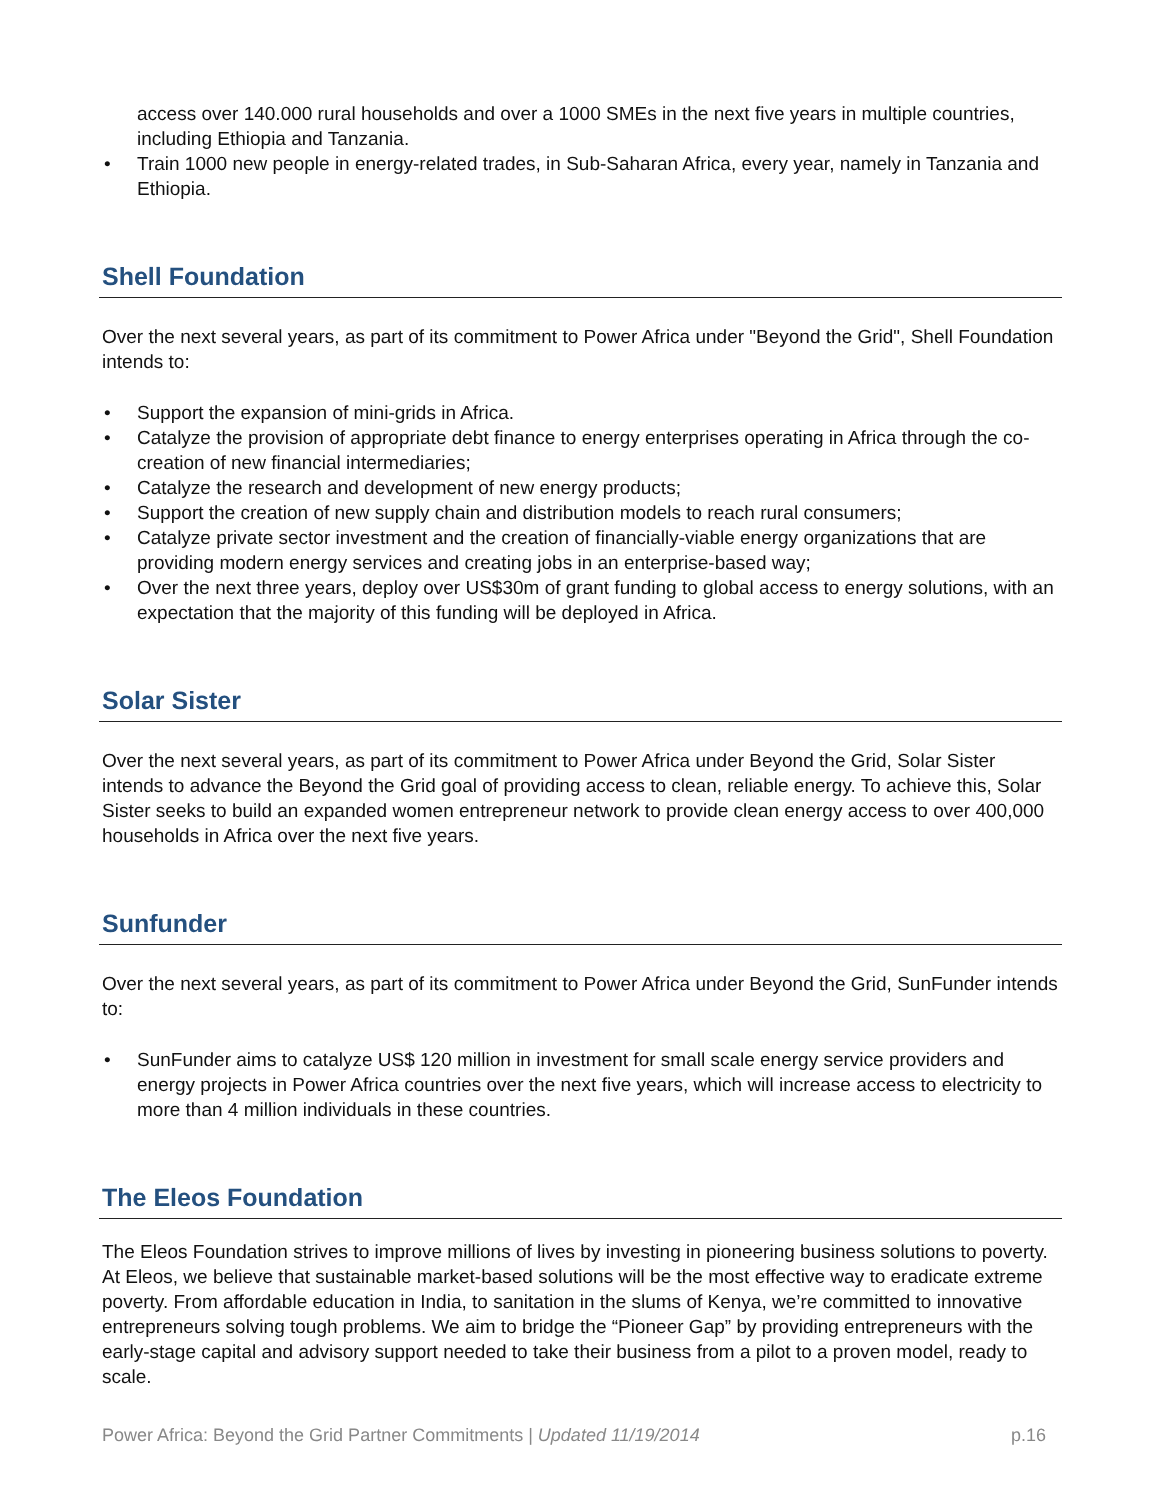access over 140.000 rural households and over a 1000 SMEs in the next five years in multiple countries, including Ethiopia and Tanzania.
• Train 1000 new people in energy-related trades, in Sub-Saharan Africa, every year, namely in Tanzania and Ethiopia.
Shell Foundation
Over the next several years, as part of its commitment to Power Africa under "Beyond the Grid", Shell Foundation intends to:
• Support the expansion of mini-grids in Africa.
• Catalyze the provision of appropriate debt finance to energy enterprises operating in Africa through the co-creation of new financial intermediaries;
• Catalyze the research and development of new energy products;
• Support the creation of new supply chain and distribution models to reach rural consumers;
• Catalyze private sector investment and the creation of financially-viable energy organizations that are providing modern energy services and creating jobs in an enterprise-based way;
• Over the next three years, deploy over US$30m of grant funding to global access to energy solutions, with an expectation that the majority of this funding will be deployed in Africa.
Solar Sister
Over the next several years, as part of its commitment to Power Africa under Beyond the Grid, Solar Sister intends to advance the Beyond the Grid goal of providing access to clean, reliable energy. To achieve this, Solar Sister seeks to build an expanded women entrepreneur network to provide clean energy access to over 400,000 households in Africa over the next five years.
Sunfunder
Over the next several years, as part of its commitment to Power Africa under Beyond the Grid, SunFunder intends to:
• SunFunder aims to catalyze US$ 120 million in investment for small scale energy service providers and energy projects in Power Africa countries over the next five years, which will increase access to electricity to more than 4 million individuals in these countries.
The Eleos Foundation
The Eleos Foundation strives to improve millions of lives by investing in pioneering business solutions to poverty. At Eleos, we believe that sustainable market-based solutions will be the most effective way to eradicate extreme poverty. From affordable education in India, to sanitation in the slums of Kenya, we’re committed to innovative entrepreneurs solving tough problems. We aim to bridge the “Pioneer Gap” by providing entrepreneurs with the early-stage capital and advisory support needed to take their business from a pilot to a proven model, ready to scale.
Power Africa: Beyond the Grid Partner Commitments | Updated 11/19/2014 p.16